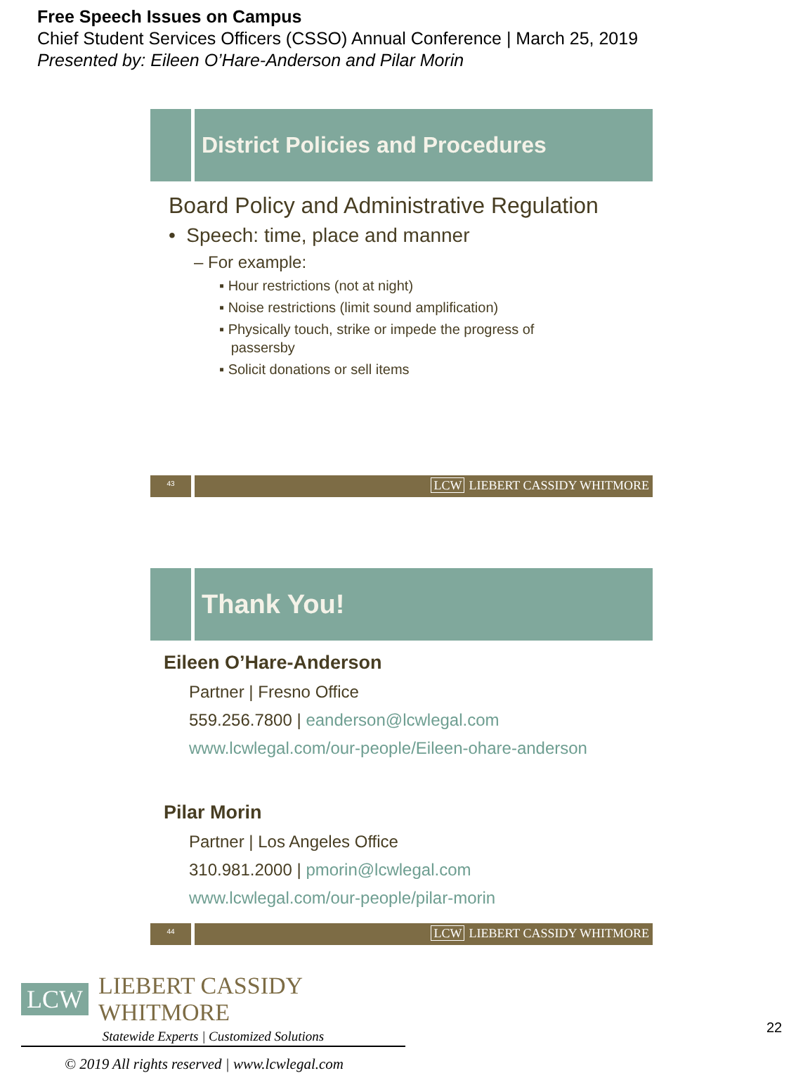Free Speech Issues on Campus
Chief Student Services Officers (CSSO) Annual Conference | March 25, 2019
Presented by: Eileen O’Hare-Anderson and Pilar Morin
District Policies and Procedures
Board Policy and Administrative Regulation
• Speech: time, place and manner
– For example:
▪ Hour restrictions (not at night)
▪ Noise restrictions (limit sound amplification)
▪ Physically touch, strike or impede the progress of
passersby
▪ Solicit donations or sell items
43
LCW LIEBERT CASSIDY WHITMORE
Thank You!
Eileen O’Hare-Anderson
Partner | Fresno Office
559.256.7800 | eanderson@lcwlegal.com
www.lcwlegal.com/our-people/Eileen-ohare-anderson
Pilar Morin
Partner | Los Angeles Office
310.981.2000 | pmorin@lcwlegal.com
www.lcwlegal.com/our-people/pilar-morin
44
LCW LIEBERT CASSIDY WHITMORE
LCW LIEBERT CASSIDY WHITMORE
Statewide Experts | Customized Solutions
© 2019 All rights reserved | www.lcwlegal.com
22